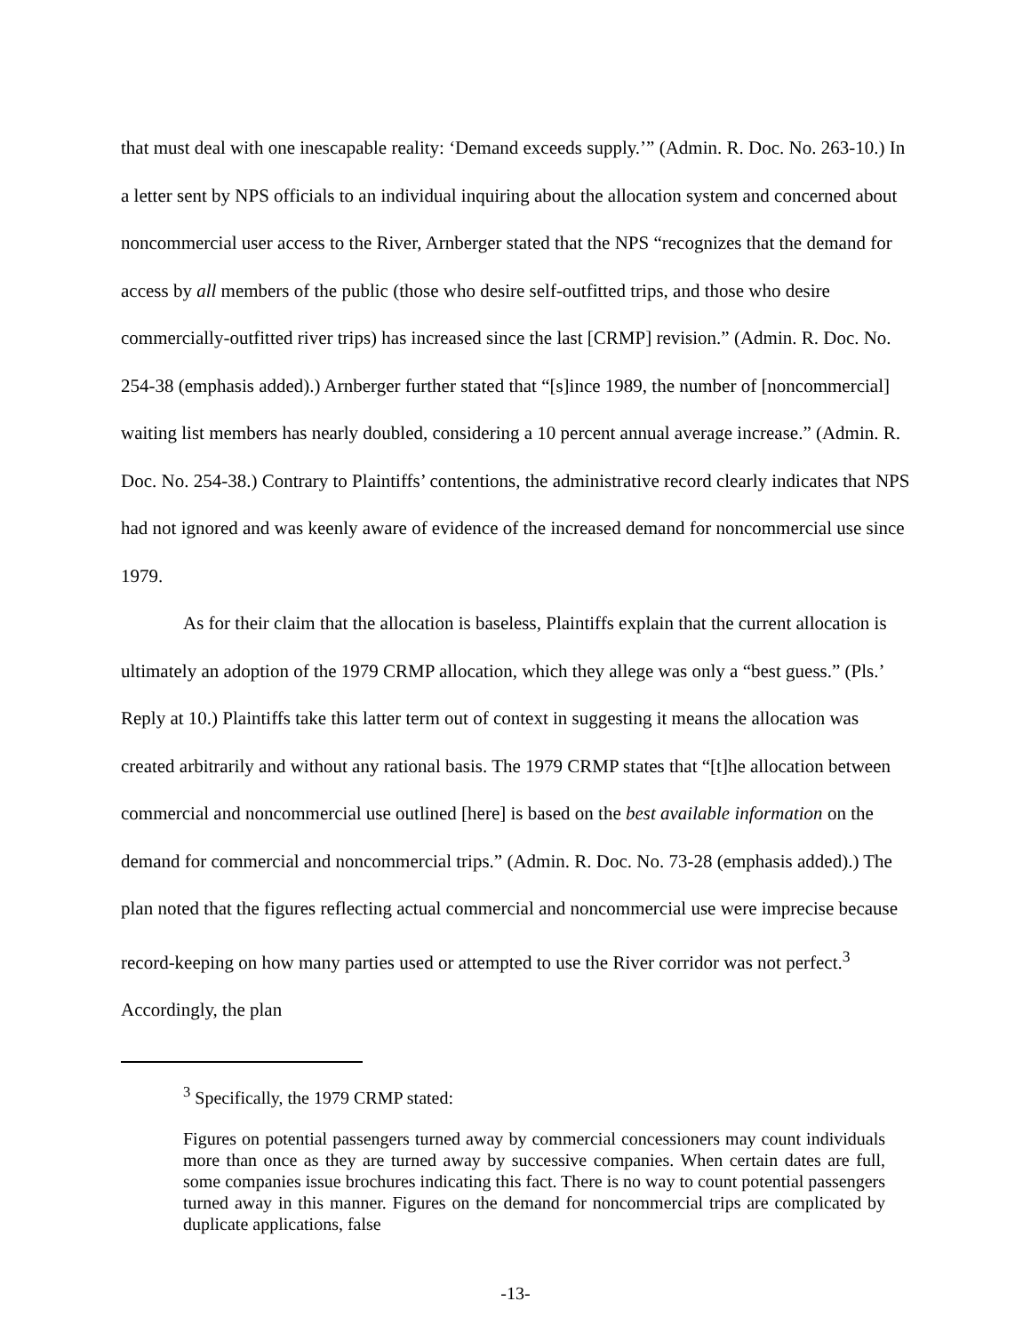that must deal with one inescapable reality: ‘Demand exceeds supply.’” (Admin. R. Doc. No. 263-10.) In a letter sent by NPS officials to an individual inquiring about the allocation system and concerned about noncommercial user access to the River, Arnberger stated that the NPS “recognizes that the demand for access by all members of the public (those who desire self-outfitted trips, and those who desire commercially-outfitted river trips) has increased since the last [CRMP] revision.” (Admin. R. Doc. No. 254-38 (emphasis added).) Arnberger further stated that “[s]ince 1989, the number of [noncommercial] waiting list members has nearly doubled, considering a 10 percent annual average increase.” (Admin. R. Doc. No. 254-38.) Contrary to Plaintiffs’ contentions, the administrative record clearly indicates that NPS had not ignored and was keenly aware of evidence of the increased demand for noncommercial use since 1979.
As for their claim that the allocation is baseless, Plaintiffs explain that the current allocation is ultimately an adoption of the 1979 CRMP allocation, which they allege was only a “best guess.” (Pls.’ Reply at 10.) Plaintiffs take this latter term out of context in suggesting it means the allocation was created arbitrarily and without any rational basis. The 1979 CRMP states that “[t]he allocation between commercial and noncommercial use outlined [here] is based on the best available information on the demand for commercial and noncommercial trips.” (Admin. R. Doc. No. 73-28 (emphasis added).) The plan noted that the figures reflecting actual commercial and noncommercial use were imprecise because record-keeping on how many parties used or attempted to use the River corridor was not perfect.<sup>3</sup> Accordingly, the plan
<sup>3</sup> Specifically, the 1979 CRMP stated:
Figures on potential passengers turned away by commercial concessioners may count individuals more than once as they are turned away by successive companies. When certain dates are full, some companies issue brochures indicating this fact. There is no way to count potential passengers turned away in this manner. Figures on the demand for noncommercial trips are complicated by duplicate applications, false
-13-